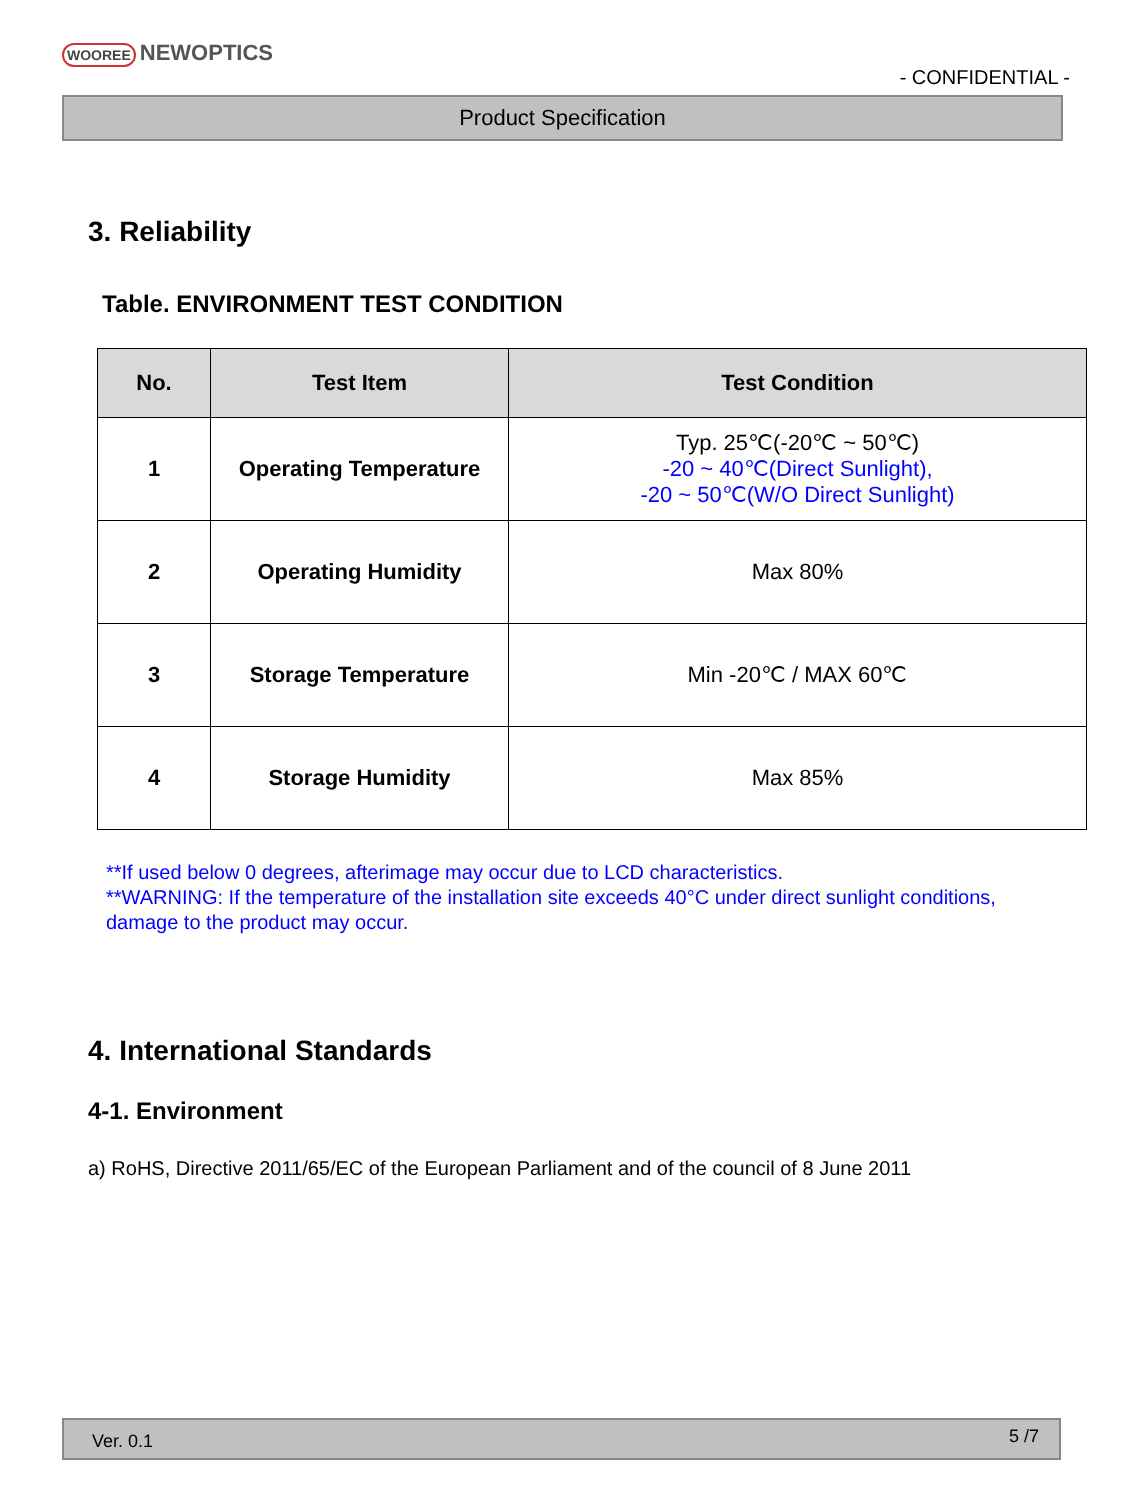WOOREE NEWOPTICS
- CONFIDENTIAL -
Product Specification
3. Reliability
Table. ENVIRONMENT TEST CONDITION
| No. | Test Item | Test Condition |
| --- | --- | --- |
| 1 | Operating Temperature | Typ. 25℃(-20℃ ~ 50℃) -20 ~ 40℃(Direct Sunlight), -20 ~ 50℃(W/O Direct Sunlight) |
| 2 | Operating Humidity | Max 80% |
| 3 | Storage Temperature | Min -20℃ / MAX 60℃ |
| 4 | Storage Humidity | Max 85% |
**If used below 0 degrees, afterimage may occur due to LCD characteristics.
**WARNING: If the temperature of the installation site exceeds 40°C under direct sunlight conditions,
damage to the product may occur.
4. International Standards
4-1. Environment
a) RoHS, Directive 2011/65/EC of the European Parliament and of the council of 8 June 2011
Ver. 0.1 5 /7